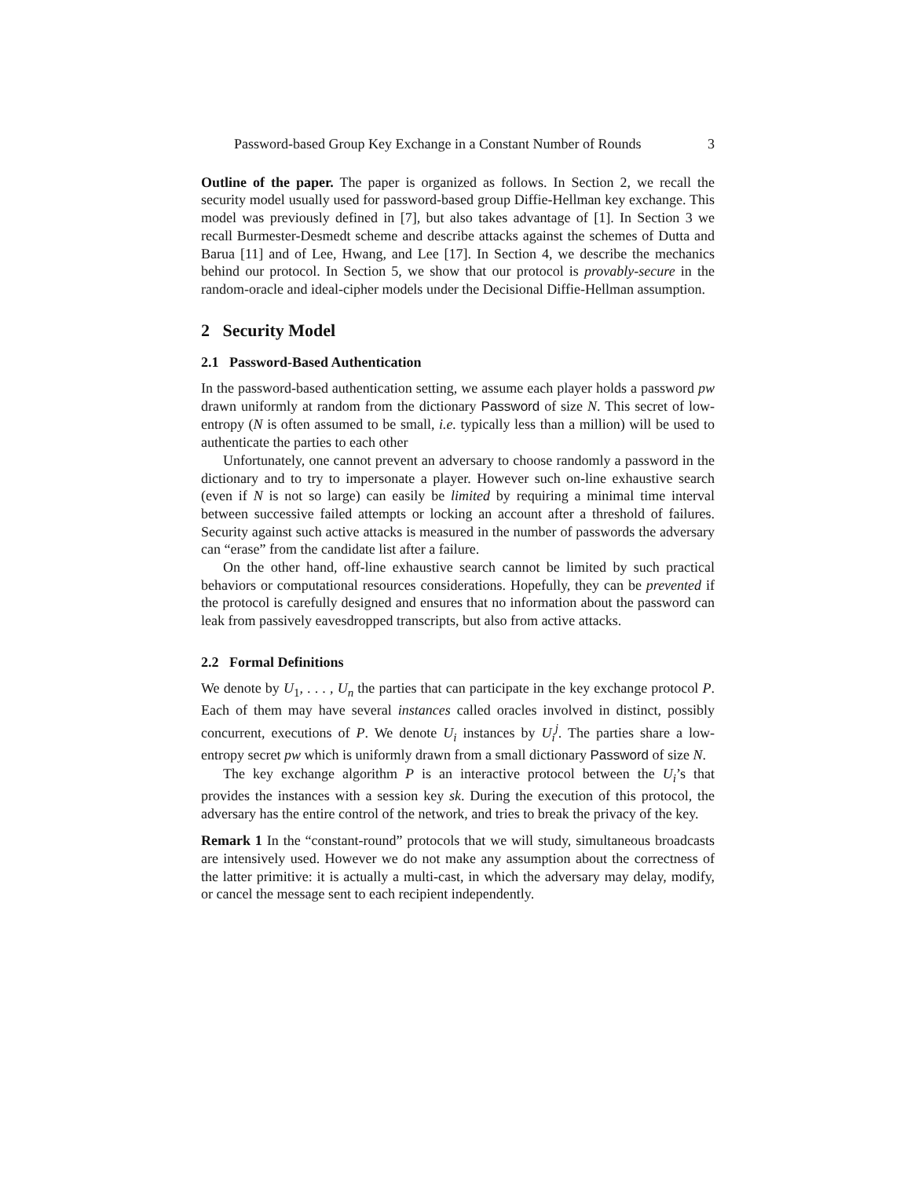Password-based Group Key Exchange in a Constant Number of Rounds 3
Outline of the paper. The paper is organized as follows. In Section 2, we recall the security model usually used for password-based group Diffie-Hellman key exchange. This model was previously defined in [7], but also takes advantage of [1]. In Section 3 we recall Burmester-Desmedt scheme and describe attacks against the schemes of Dutta and Barua [11] and of Lee, Hwang, and Lee [17]. In Section 4, we describe the mechanics behind our protocol. In Section 5, we show that our protocol is provably-secure in the random-oracle and ideal-cipher models under the Decisional Diffie-Hellman assumption.
2 Security Model
2.1 Password-Based Authentication
In the password-based authentication setting, we assume each player holds a password pw drawn uniformly at random from the dictionary Password of size N. This secret of low-entropy (N is often assumed to be small, i.e. typically less than a million) will be used to authenticate the parties to each other
Unfortunately, one cannot prevent an adversary to choose randomly a password in the dictionary and to try to impersonate a player. However such on-line exhaustive search (even if N is not so large) can easily be limited by requiring a minimal time interval between successive failed attempts or locking an account after a threshold of failures. Security against such active attacks is measured in the number of passwords the adversary can “erase” from the candidate list after a failure.
On the other hand, off-line exhaustive search cannot be limited by such practical behaviors or computational resources considerations. Hopefully, they can be prevented if the protocol is carefully designed and ensures that no information about the password can leak from passively eavesdropped transcripts, but also from active attacks.
2.2 Formal Definitions
We denote by U<sub>1</sub>, . . . , U<sub>n</sub> the parties that can participate in the key exchange protocol P. Each of them may have several instances called oracles involved in distinct, possibly concurrent, executions of P. We denote U<sub>i</sub> instances by U<sub>i</sub><sup>j</sup>. The parties share a low-entropy secret pw which is uniformly drawn from a small dictionary Password of size N.
The key exchange algorithm P is an interactive protocol between the U<sub>i</sub>’s that provides the instances with a session key sk. During the execution of this protocol, the adversary has the entire control of the network, and tries to break the privacy of the key.
Remark 1 In the “constant-round” protocols that we will study, simultaneous broadcasts are intensively used. However we do not make any assumption about the correctness of the latter primitive: it is actually a multi-cast, in which the adversary may delay, modify, or cancel the message sent to each recipient independently.